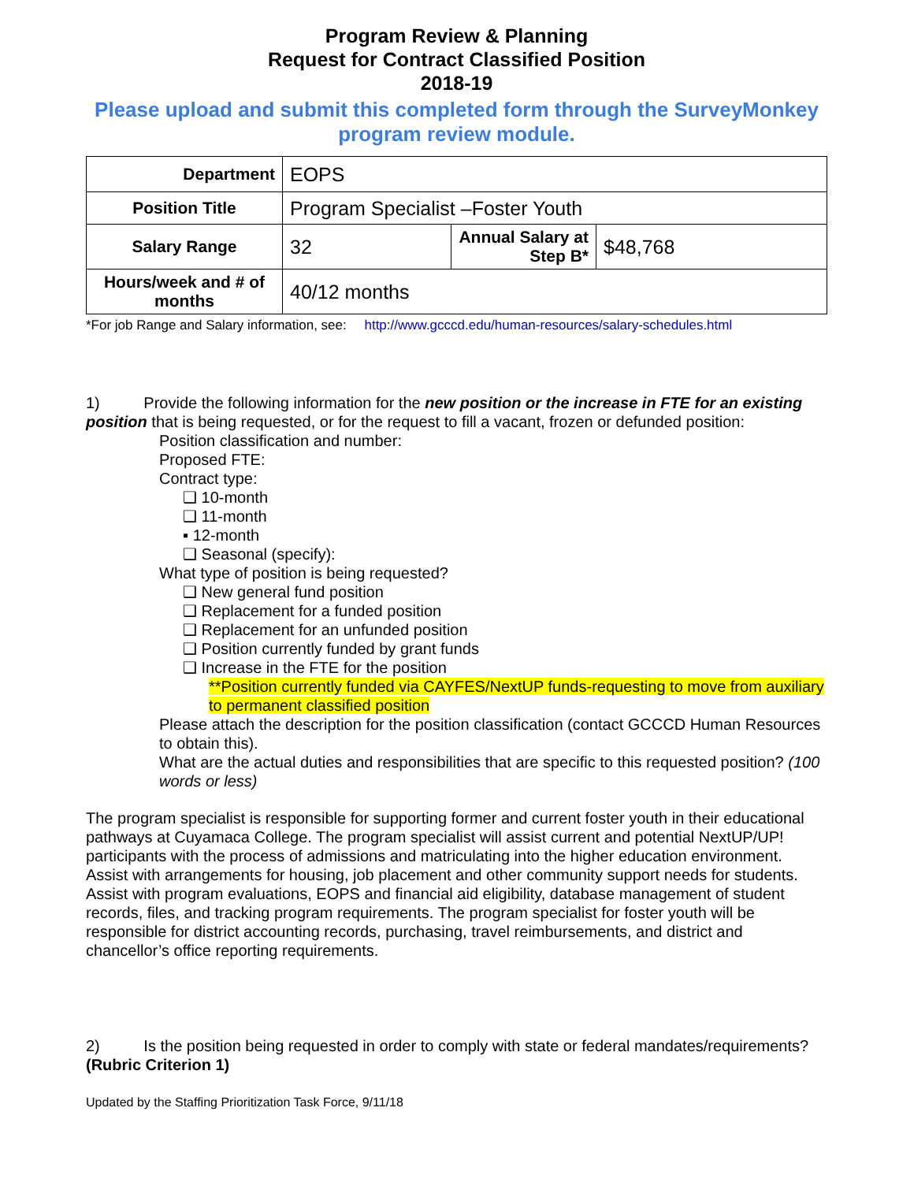Program Review & Planning
Request for Contract Classified Position
2018-19
Please upload and submit this completed form through the SurveyMonkey program review module.
| Department | EOPS | | |
| Position Title | Program Specialist –Foster Youth | | |
| Salary Range | 32 | Annual Salary at Step B* | $48,768 |
| Hours/week and # of months | 40/12 months | | |
*For job Range and Salary information, see: http://www.gcccd.edu/human-resources/salary-schedules.html
1) Provide the following information for the new position or the increase in FTE for an existing position that is being requested, or for the request to fill a vacant, frozen or defunded position:
Position classification and number:
Proposed FTE:
Contract type:
❑ 10-month
❑ 11-month
▪ 12-month
❑ Seasonal (specify):
What type of position is being requested?
❑ New general fund position
❑ Replacement for a funded position
❑ Replacement for an unfunded position
❑ Position currently funded by grant funds
❑ Increase in the FTE for the position
**Position currently funded via CAYFES/NextUP funds-requesting to move from auxiliary to permanent classified position
Please attach the description for the position classification (contact GCCCD Human Resources to obtain this).
What are the actual duties and responsibilities that are specific to this requested position? (100 words or less)
The program specialist is responsible for supporting former and current foster youth in their educational pathways at Cuyamaca College. The program specialist will assist current and potential NextUP/UP! participants with the process of admissions and matriculating into the higher education environment. Assist with arrangements for housing, job placement and other community support needs for students. Assist with program evaluations, EOPS and financial aid eligibility, database management of student records, files, and tracking program requirements. The program specialist for foster youth will be responsible for district accounting records, purchasing, travel reimbursements, and district and chancellor’s office reporting requirements.
2) Is the position being requested in order to comply with state or federal mandates/requirements? (Rubric Criterion 1)
Updated by the Staffing Prioritization Task Force, 9/11/18